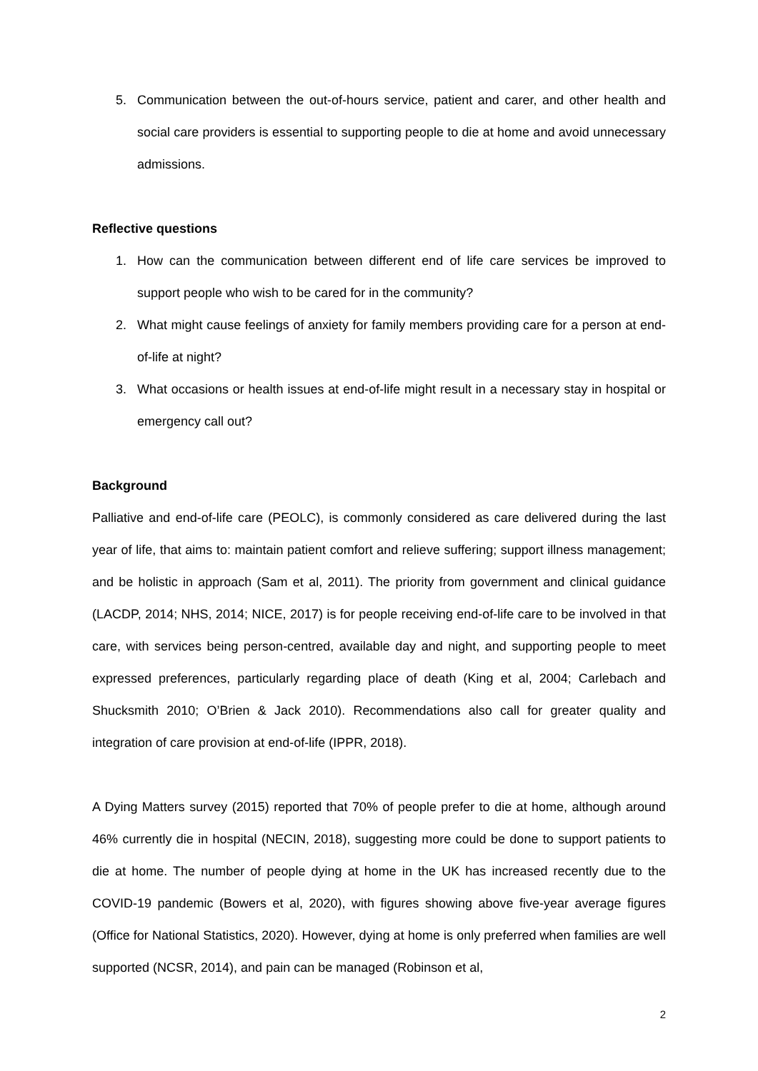5. Communication between the out-of-hours service, patient and carer, and other health and social care providers is essential to supporting people to die at home and avoid unnecessary admissions.
Reflective questions
1. How can the communication between different end of life care services be improved to support people who wish to be cared for in the community?
2. What might cause feelings of anxiety for family members providing care for a person at end-of-life at night?
3. What occasions or health issues at end-of-life might result in a necessary stay in hospital or emergency call out?
Background
Palliative and end-of-life care (PEOLC), is commonly considered as care delivered during the last year of life, that aims to: maintain patient comfort and relieve suffering; support illness management; and be holistic in approach (Sam et al, 2011). The priority from government and clinical guidance (LACDP, 2014; NHS, 2014; NICE, 2017) is for people receiving end-of-life care to be involved in that care, with services being person-centred, available day and night, and supporting people to meet expressed preferences, particularly regarding place of death (King et al, 2004; Carlebach and Shucksmith 2010; O’Brien & Jack 2010). Recommendations also call for greater quality and integration of care provision at end-of-life (IPPR, 2018).
A Dying Matters survey (2015) reported that 70% of people prefer to die at home, although around 46% currently die in hospital (NECIN, 2018), suggesting more could be done to support patients to die at home. The number of people dying at home in the UK has increased recently due to the COVID-19 pandemic (Bowers et al, 2020), with figures showing above five-year average figures (Office for National Statistics, 2020). However, dying at home is only preferred when families are well supported (NCSR, 2014), and pain can be managed (Robinson et al,
2